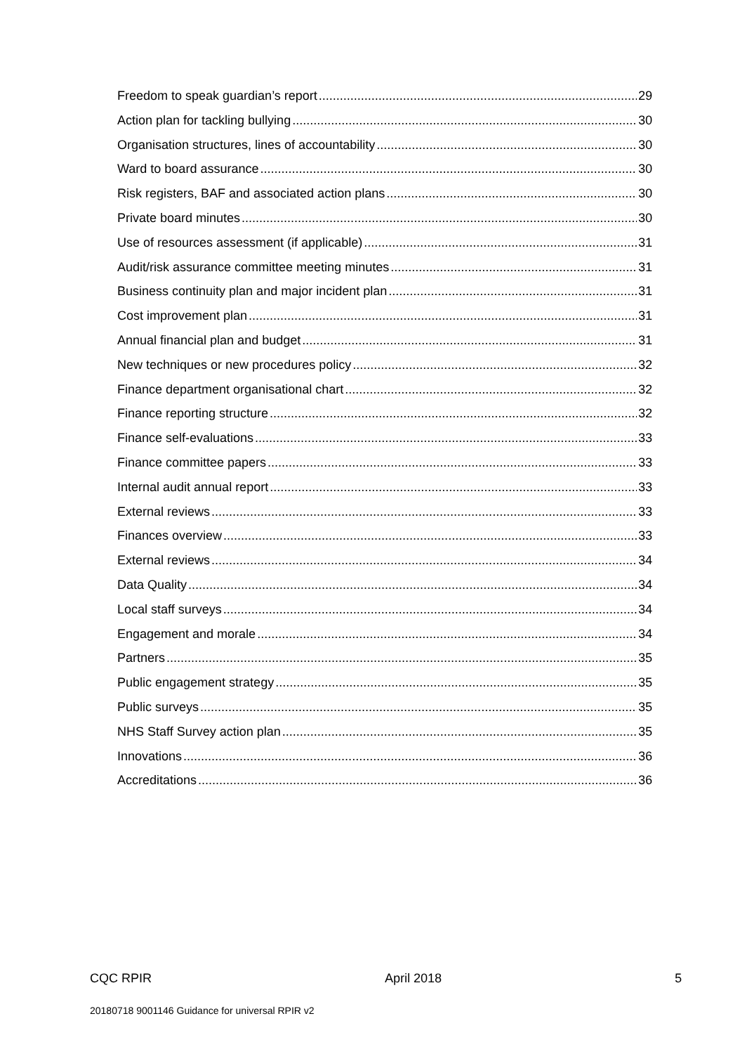Freedom to speak guardian’s report 29
Action plan for tackling bullying 30
Organisation structures, lines of accountability 30
Ward to board assurance 30
Risk registers, BAF and associated action plans 30
Private board minutes 30
Use of resources assessment (if applicable) 31
Audit/risk assurance committee meeting minutes 31
Business continuity plan and major incident plan 31
Cost improvement plan 31
Annual financial plan and budget 31
New techniques or new procedures policy 32
Finance department organisational chart 32
Finance reporting structure 32
Finance self-evaluations 33
Finance committee papers 33
Internal audit annual report 33
External reviews 33
Finances overview 33
External reviews 34
Data Quality 34
Local staff surveys 34
Engagement and morale 34
Partners 35
Public engagement strategy 35
Public surveys 35
NHS Staff Survey action plan 35
Innovations 36
Accreditations 36
CQC RPIR April 2018 5
20180718 9001146 Guidance for universal RPIR v2